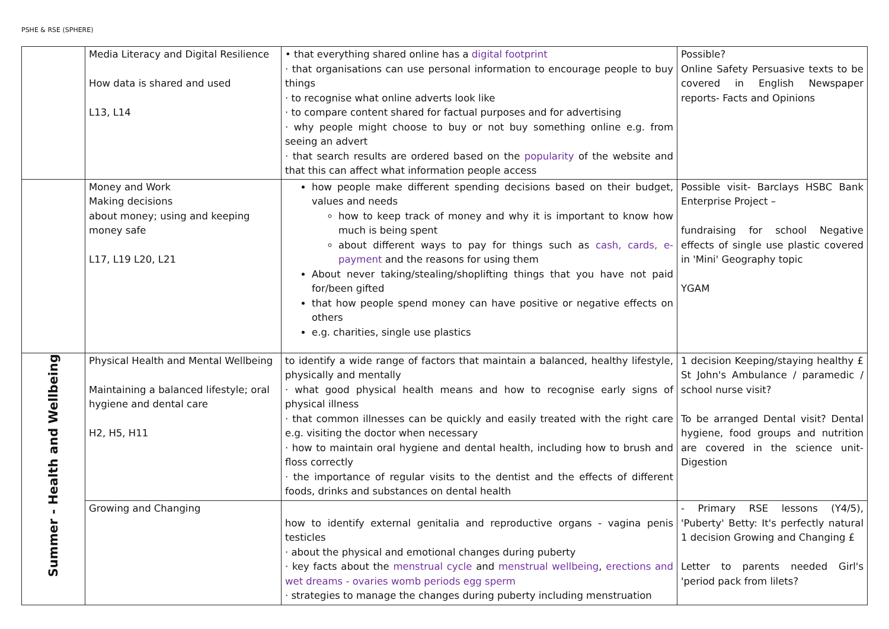PSHE & RSE (SPHERE)
| | Media Literacy and Digital Resilience How data is shared and used L13, L14 | • that everything shared online has a digital footprint · that organisations can use personal information to encourage people to buy things · to recognise what online adverts look like · to compare content shared for factual purposes and for advertising · why people might choose to buy or not buy something online e.g. from seeing an advert · that search results are ordered based on the popularity of the website and that this can affect what information people access | Possible? Online Safety Persuasive texts to be covered in English Newspaper reports- Facts and Opinions |
| | Money and Work Making decisions about money; using and keeping money safe L17, L19 L20, L21 | how people make different spending decisions based on their budget, values and needs how to keep track of money and why it is important to know how much is being spent about different ways to pay for things such as cash, cards, e-payment and the reasons for using them About never taking/stealing/shoplifting things that you have not paid for/been gifted that how people spend money can have positive or negative effects on others e.g. charities, single use plastics | Possible visit- Barclays HSBC Bank Enterprise Project – fundraising for school Negative effects of single use plastic covered in 'Mini' Geography topic YGAM |
| Summer - Health and Wellbeing | Physical Health and Mental Wellbeing Maintaining a balanced lifestyle; oral hygiene and dental care H2, H5, H11 | to identify a wide range of factors that maintain a balanced, healthy lifestyle, physically and mentally · what good physical health means and how to recognise early signs of physical illness · that common illnesses can be quickly and easily treated with the right care e.g. visiting the doctor when necessary · how to maintain oral hygiene and dental health, including how to brush and floss correctly · the importance of regular visits to the dentist and the effects of different foods, drinks and substances on dental health | 1 decision Keeping/staying healthy £ St John's Ambulance / paramedic / school nurse visit? To be arranged Dental visit? Dental hygiene, food groups and nutrition are covered in the science unit- Digestion |
| | Growing and Changing | how to identify external genitalia and reproductive organs - vagina penis testicles · about the physical and emotional changes during puberty · key facts about the menstrual cycle and menstrual wellbeing , erections and wet dreams - ovaries womb periods egg sperm · strategies to manage the changes during puberty including menstruation | - Primary RSE lessons (Y4/5), 'Puberty' Betty: It's perfectly natural 1 decision Growing and Changing £ Letter to parents needed Girl's 'period pack from lilets? |